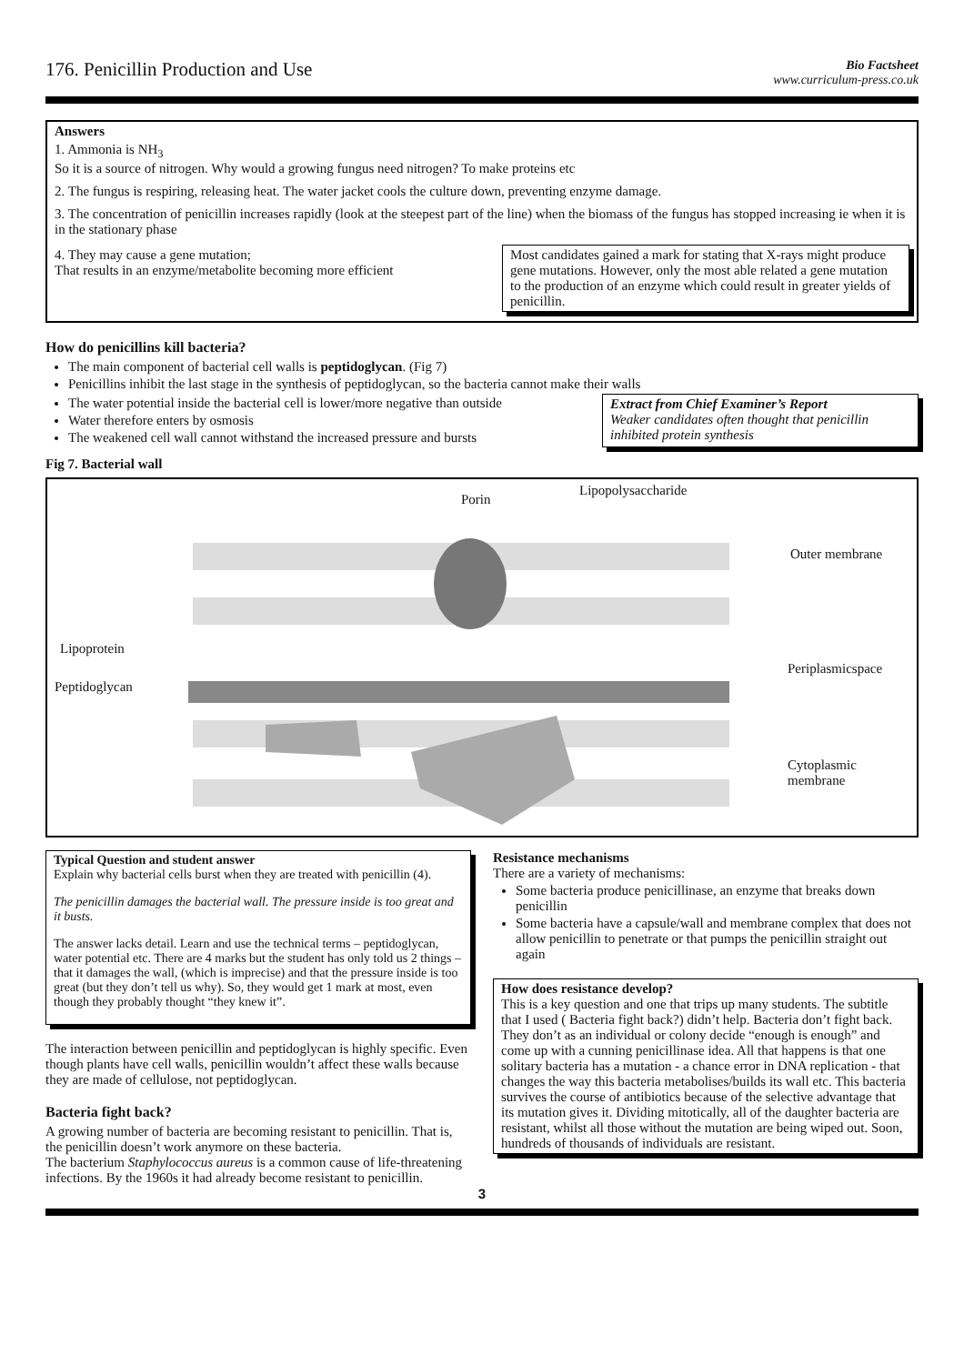176. Penicillin Production and Use
Bio Factsheet
www.curriculum-press.co.uk
Answers
1. Ammonia is NH<sub>3</sub>
So it is a source of nitrogen. Why would a growing fungus need nitrogen? To make proteins etc
2. The fungus is respiring, releasing heat. The water jacket cools the culture down, preventing enzyme damage.
3. The concentration of penicillin increases rapidly (look at the steepest part of the line) when the biomass of the fungus has stopped increasing ie when it is in the stationary phase
4. They may cause a gene mutation;
That results in an enzyme/metabolite becoming more efficient
Most candidates gained a mark for stating that X-rays might produce gene mutations. However, only the most able related a gene mutation to the production of an enzyme which could result in greater yields of penicillin.
How do penicillins kill bacteria?
The main component of bacterial cell walls is peptidoglycan. (Fig 7)
Penicillins inhibit the last stage in the synthesis of peptidoglycan, so the bacteria cannot make their walls
The water potential inside the bacterial cell is lower/more negative than outside
Water therefore enters by osmosis
The weakened cell wall cannot withstand the increased pressure and bursts
Extract from Chief Examiner’s Report
Weaker candidates often thought that penicillin inhibited protein synthesis
Fig 7. Bacterial wall
Porin
Lipopolysaccharide
Outer membrane
Lipoprotein
Periplasmicspace
Peptidoglycan
Cytoplasmic
membrane
Typical Question and student answer
Explain why bacterial cells burst when they are treated with penicillin (4).
The penicillin damages the bacterial wall. The pressure inside is too great and it busts.
The answer lacks detail. Learn and use the technical terms – peptidoglycan, water potential etc. There are 4 marks but the student has only told us 2 things – that it damages the wall, (which is imprecise) and that the pressure inside is too great (but they don’t tell us why). So, they would get 1 mark at most, even though they probably thought “they knew it”.
The interaction between penicillin and peptidoglycan is highly specific. Even though plants have cell walls, penicillin wouldn’t affect these walls because they are made of cellulose, not peptidoglycan.
Bacteria fight back?
A growing number of bacteria are becoming resistant to penicillin. That is, the penicillin doesn’t work anymore on these bacteria.
The bacterium Staphylococcus aureus is a common cause of life-threatening infections. By the 1960s it had already become resistant to penicillin.
Resistance mechanisms
There are a variety of mechanisms:
Some bacteria produce penicillinase, an enzyme that breaks down penicillin
Some bacteria have a capsule/wall and membrane complex that does not allow penicillin to penetrate or that pumps the penicillin straight out again
How does resistance develop?
This is a key question and one that trips up many students. The subtitle that I used ( Bacteria fight back?) didn’t help. Bacteria don’t fight back. They don’t as an individual or colony decide “enough is enough” and come up with a cunning penicillinase idea. All that happens is that one solitary bacteria has a mutation - a chance error in DNA replication - that changes the way this bacteria metabolises/builds its wall etc. This bacteria survives the course of antibiotics because of the selective advantage that its mutation gives it. Dividing mitotically, all of the daughter bacteria are resistant, whilst all those without the mutation are being wiped out. Soon, hundreds of thousands of individuals are resistant.
3